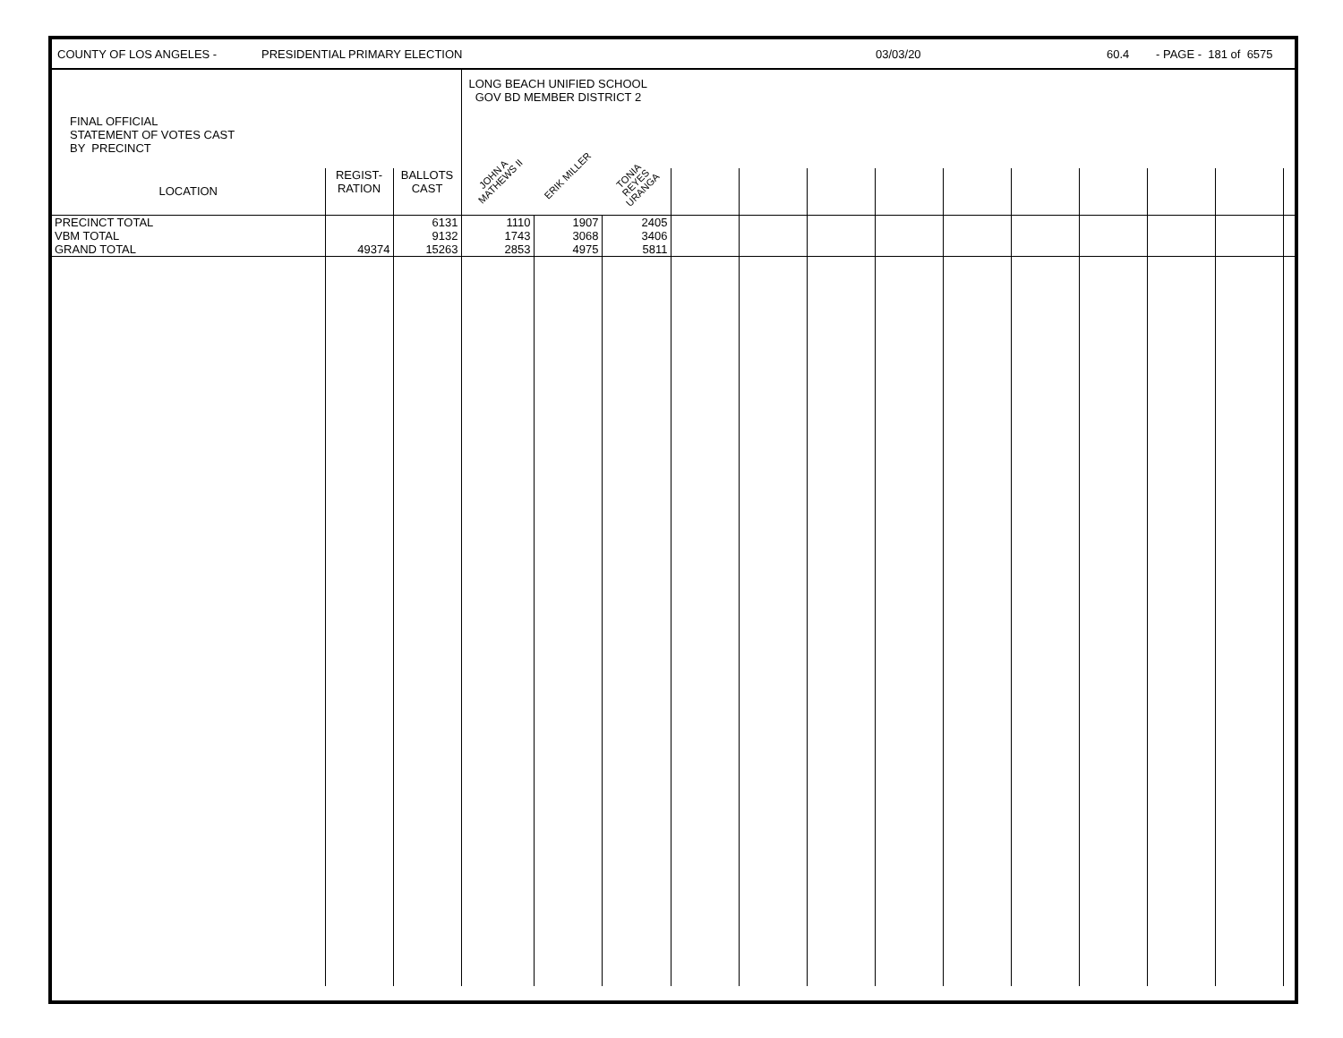COUNTY OF LOS ANGELES - PRESIDENTIAL PRIMARY ELECTION 03/03/20 60.4 - PAGE - 181 of 6575
| FINAL OFFICIAL STATEMENT OF VOTES CAST BY PRECINCT | | | LONG BEACH UNIFIED SCHOOL GOV BD MEMBER DISTRICT 2 | | | | | | | | | | | | |
| LOCATION | REGIST- RATION | BALLOTS CAST | JOHN A MATHEWS II | ERIK MILLER | TONIA REYES URANGA | | | | | | | | | | |
| PRECINCT TOTAL | | 6131 | 1110 | 1907 | 2405 | | | | | | | | | | |
| VBM TOTAL | | 9132 | 1743 | 3068 | 3406 | | | | | | | | | | |
| GRAND TOTAL | 49374 | 15263 | 2853 | 4975 | 5811 | | | | | | | | | | |